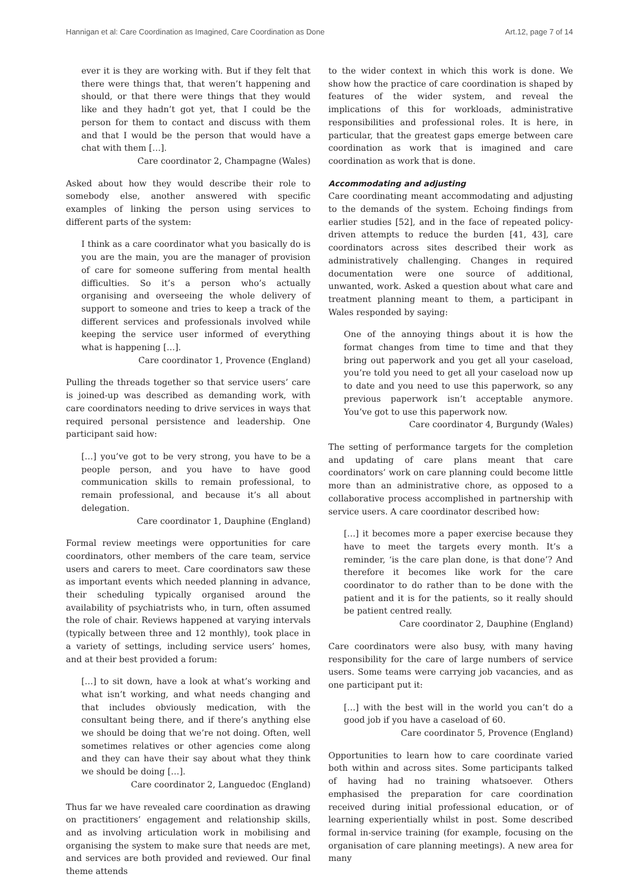Hannigan et al: Care Coordination as Imagined, Care Coordination as Done Art.12, page 7 of 14
ever it is they are working with. But if they felt that there were things that, that weren’t happening and should, or that there were things that they would like and they hadn’t got yet, that I could be the person for them to contact and discuss with them and that I would be the person that would have a chat with them […].
Care coordinator 2, Champagne (Wales)
Asked about how they would describe their role to somebody else, another answered with specific examples of linking the person using services to different parts of the system:
I think as a care coordinator what you basically do is you are the main, you are the manager of provision of care for someone suffering from mental health difficulties. So it’s a person who’s actually organising and overseeing the whole delivery of support to someone and tries to keep a track of the different services and professionals involved while keeping the service user informed of everything what is happening […].
Care coordinator 1, Provence (England)
Pulling the threads together so that service users’ care is joined-up was described as demanding work, with care coordinators needing to drive services in ways that required personal persistence and leadership. One participant said how:
[…] you’ve got to be very strong, you have to be a people person, and you have to have good communication skills to remain professional, to remain professional, and because it’s all about delegation.
Care coordinator 1, Dauphine (England)
Formal review meetings were opportunities for care coordinators, other members of the care team, service users and carers to meet. Care coordinators saw these as important events which needed planning in advance, their scheduling typically organised around the availability of psychiatrists who, in turn, often assumed the role of chair. Reviews happened at varying intervals (typically between three and 12 monthly), took place in a variety of settings, including service users’ homes, and at their best provided a forum:
[…] to sit down, have a look at what’s working and what isn’t working, and what needs changing and that includes obviously medication, with the consultant being there, and if there’s anything else we should be doing that we’re not doing. Often, well sometimes relatives or other agencies come along and they can have their say about what they think we should be doing […].
Care coordinator 2, Languedoc (England)
Thus far we have revealed care coordination as drawing on practitioners’ engagement and relationship skills, and as involving articulation work in mobilising and organising the system to make sure that needs are met, and services are both provided and reviewed. Our final theme attends
to the wider context in which this work is done. We show how the practice of care coordination is shaped by features of the wider system, and reveal the implications of this for workloads, administrative responsibilities and professional roles. It is here, in particular, that the greatest gaps emerge between care coordination as work that is imagined and care coordination as work that is done.
Accommodating and adjusting
Care coordinating meant accommodating and adjusting to the demands of the system. Echoing findings from earlier studies [52], and in the face of repeated policy-driven attempts to reduce the burden [41, 43], care coordinators across sites described their work as administratively challenging. Changes in required documentation were one source of additional, unwanted, work. Asked a question about what care and treatment planning meant to them, a participant in Wales responded by saying:
One of the annoying things about it is how the format changes from time to time and that they bring out paperwork and you get all your caseload, you’re told you need to get all your caseload now up to date and you need to use this paperwork, so any previous paperwork isn’t acceptable anymore. You’ve got to use this paperwork now.
Care coordinator 4, Burgundy (Wales)
The setting of performance targets for the completion and updating of care plans meant that care coordinators’ work on care planning could become little more than an administrative chore, as opposed to a collaborative process accomplished in partnership with service users. A care coordinator described how:
[…] it becomes more a paper exercise because they have to meet the targets every month. It’s a reminder, ‘is the care plan done, is that done’? And therefore it becomes like work for the care coordinator to do rather than to be done with the patient and it is for the patients, so it really should be patient centred really.
Care coordinator 2, Dauphine (England)
Care coordinators were also busy, with many having responsibility for the care of large numbers of service users. Some teams were carrying job vacancies, and as one participant put it:
[…] with the best will in the world you can’t do a good job if you have a caseload of 60.
Care coordinator 5, Provence (England)
Opportunities to learn how to care coordinate varied both within and across sites. Some participants talked of having had no training whatsoever. Others emphasised the preparation for care coordination received during initial professional education, or of learning experientially whilst in post. Some described formal in-service training (for example, focusing on the organisation of care planning meetings). A new area for many